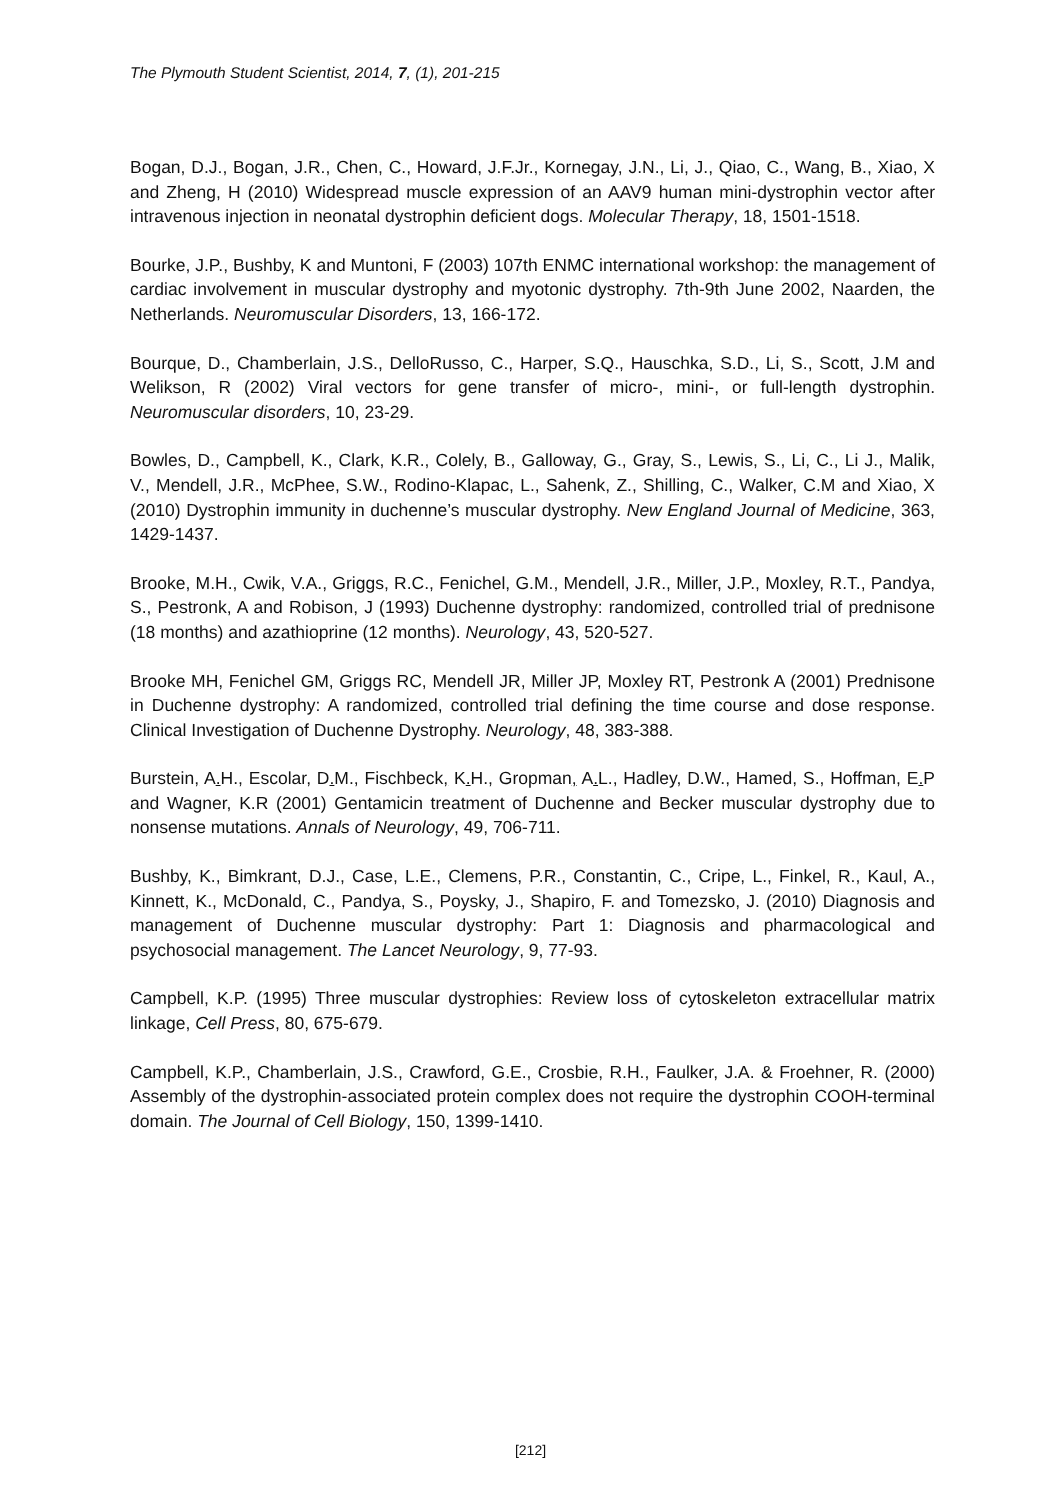The Plymouth Student Scientist, 2014, 7, (1), 201-215
Bogan, D.J., Bogan, J.R., Chen, C., Howard, J.F.Jr., Kornegay, J.N., Li, J., Qiao, C., Wang, B., Xiao, X and Zheng, H (2010) Widespread muscle expression of an AAV9 human mini-dystrophin vector after intravenous injection in neonatal dystrophin deficient dogs. Molecular Therapy, 18, 1501-1518.
Bourke, J.P., Bushby, K and Muntoni, F (2003) 107th ENMC international workshop: the management of cardiac involvement in muscular dystrophy and myotonic dystrophy. 7th-9th June 2002, Naarden, the Netherlands. Neuromuscular Disorders, 13, 166-172.
Bourque, D., Chamberlain, J.S., DelloRusso, C., Harper, S.Q., Hauschka, S.D., Li, S., Scott, J.M and Welikson, R (2002) Viral vectors for gene transfer of micro-, mini-, or full-length dystrophin. Neuromuscular disorders, 10, 23-29.
Bowles, D., Campbell, K., Clark, K.R., Colely, B., Galloway, G., Gray, S., Lewis, S., Li, C., Li J., Malik, V., Mendell, J.R., McPhee, S.W., Rodino-Klapac, L., Sahenk, Z., Shilling, C., Walker, C.M and Xiao, X (2010) Dystrophin immunity in duchenne’s muscular dystrophy. New England Journal of Medicine, 363, 1429-1437.
Brooke, M.H., Cwik, V.A., Griggs, R.C., Fenichel, G.M., Mendell, J.R., Miller, J.P., Moxley, R.T., Pandya, S., Pestronk, A and Robison, J (1993) Duchenne dystrophy: randomized, controlled trial of prednisone (18 months) and azathioprine (12 months). Neurology, 43, 520-527.
Brooke MH, Fenichel GM, Griggs RC, Mendell JR, Miller JP, Moxley RT, Pestronk A (2001) Prednisone in Duchenne dystrophy: A randomized, controlled trial defining the time course and dose response. Clinical Investigation of Duchenne Dystrophy. Neurology, 48, 383-388.
Burstein, A. H., Escolar, D. M., Fischbeck, K. H., Gropman, A. L., Hadley, D.W., Hamed, S., Hoffman, E. P and Wagner, K.R (2001) Gentamicin treatment of Duchenne and Becker muscular dystrophy due to nonsense mutations. Annals of Neurology, 49, 706-711.
Bushby, K., Bimkrant, D.J., Case, L.E., Clemens, P.R., Constantin, C., Cripe, L., Finkel, R., Kaul, A., Kinnett, K., McDonald, C., Pandya, S., Poysky, J., Shapiro, F. and Tomezsko, J. (2010) Diagnosis and management of Duchenne muscular dystrophy: Part 1: Diagnosis and pharmacological and psychosocial management. The Lancet Neurology, 9, 77-93.
Campbell, K.P. (1995) Three muscular dystrophies: Review loss of cytoskeleton extracellular matrix linkage, Cell Press, 80, 675-679.
Campbell, K.P., Chamberlain, J.S., Crawford, G.E., Crosbie, R.H., Faulker, J.A. & Froehner, R. (2000) Assembly of the dystrophin-associated protein complex does not require the dystrophin COOH-terminal domain. The Journal of Cell Biology, 150, 1399-1410.
[212]